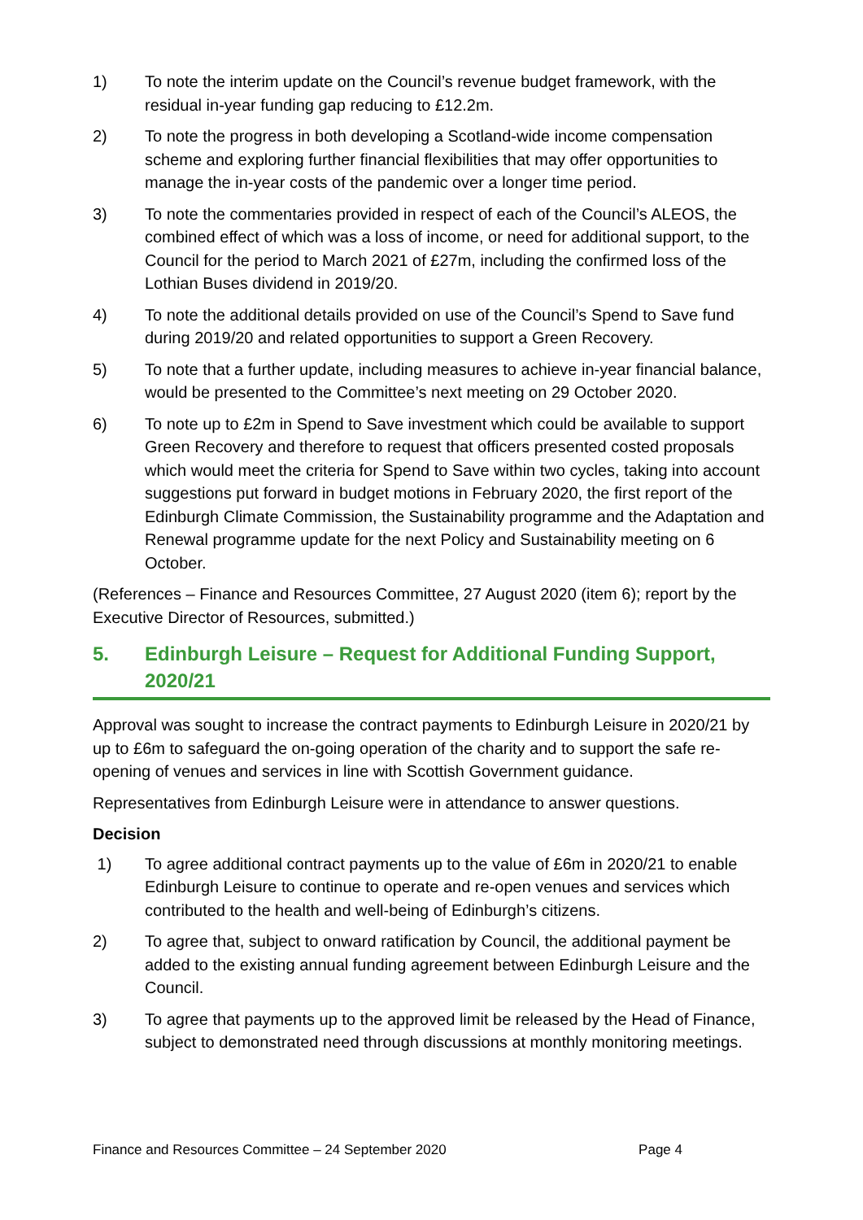1) To note the interim update on the Council’s revenue budget framework, with the residual in-year funding gap reducing to £12.2m.
2) To note the progress in both developing a Scotland-wide income compensation scheme and exploring further financial flexibilities that may offer opportunities to manage the in-year costs of the pandemic over a longer time period.
3) To note the commentaries provided in respect of each of the Council’s ALEOS, the combined effect of which was a loss of income, or need for additional support, to the Council for the period to March 2021 of £27m, including the confirmed loss of the Lothian Buses dividend in 2019/20.
4) To note the additional details provided on use of the Council’s Spend to Save fund during 2019/20 and related opportunities to support a Green Recovery.
5) To note that a further update, including measures to achieve in-year financial balance, would be presented to the Committee’s next meeting on 29 October 2020.
6) To note up to £2m in Spend to Save investment which could be available to support Green Recovery and therefore to request that officers presented costed proposals which would meet the criteria for Spend to Save within two cycles, taking into account suggestions put forward in budget motions in February 2020, the first report of the Edinburgh Climate Commission, the Sustainability programme and the Adaptation and Renewal programme update for the next Policy and Sustainability meeting on 6 October.
(References – Finance and Resources Committee, 27 August 2020 (item 6); report by the Executive Director of Resources, submitted.)
5. Edinburgh Leisure – Request for Additional Funding Support, 2020/21
Approval was sought to increase the contract payments to Edinburgh Leisure in 2020/21 by up to £6m to safeguard the on-going operation of the charity and to support the safe re-opening of venues and services in line with Scottish Government guidance.
Representatives from Edinburgh Leisure were in attendance to answer questions.
Decision
1) To agree additional contract payments up to the value of £6m in 2020/21 to enable Edinburgh Leisure to continue to operate and re-open venues and services which contributed to the health and well-being of Edinburgh’s citizens.
2) To agree that, subject to onward ratification by Council, the additional payment be added to the existing annual funding agreement between Edinburgh Leisure and the Council.
3) To agree that payments up to the approved limit be released by the Head of Finance, subject to demonstrated need through discussions at monthly monitoring meetings.
Finance and Resources Committee – 24 September 2020 Page 4